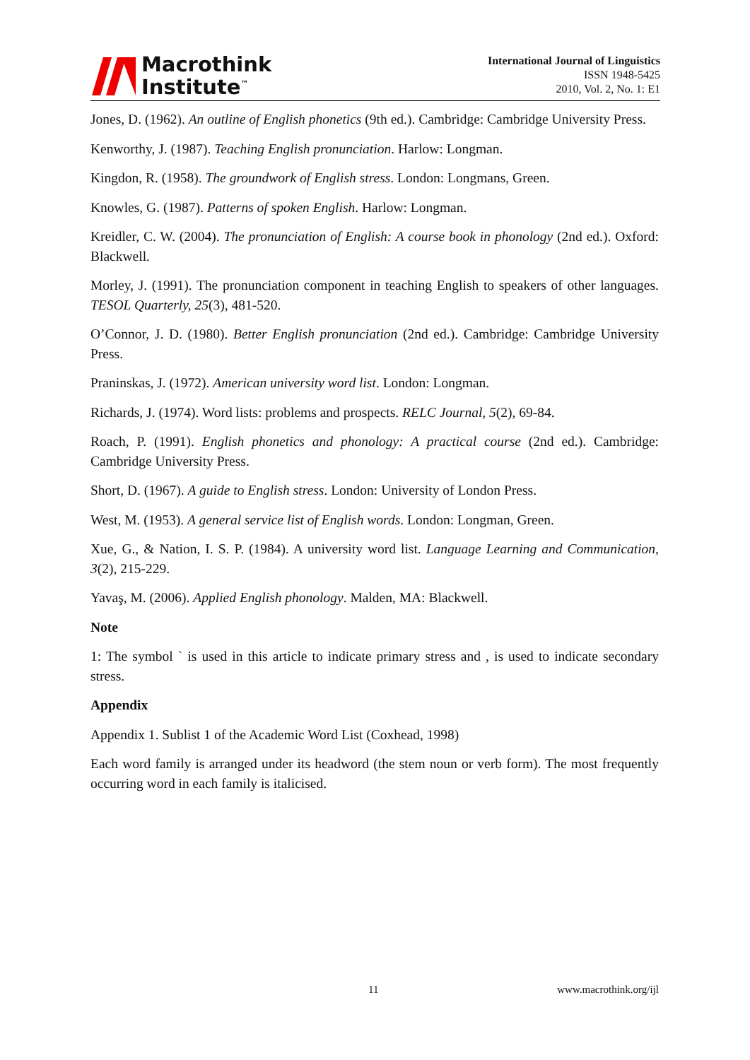Macrothink
Institute<sup>™</sup>
International Journal of Linguistics
ISSN 1948-5425
2010, Vol. 2, No. 1: E1
Jones, D. (1962). An outline of English phonetics (9th ed.). Cambridge: Cambridge University Press.
Kenworthy, J. (1987). Teaching English pronunciation. Harlow: Longman.
Kingdon, R. (1958). The groundwork of English stress. London: Longmans, Green.
Knowles, G. (1987). Patterns of spoken English. Harlow: Longman.
Kreidler, C. W. (2004). The pronunciation of English: A course book in phonology (2nd ed.). Oxford: Blackwell.
Morley, J. (1991). The pronunciation component in teaching English to speakers of other languages. TESOL Quarterly, 25(3), 481-520.
O’Connor, J. D. (1980). Better English pronunciation (2nd ed.). Cambridge: Cambridge University Press.
Praninskas, J. (1972). American university word list. London: Longman.
Richards, J. (1974). Word lists: problems and prospects. RELC Journal, 5(2), 69-84.
Roach, P. (1991). English phonetics and phonology: A practical course (2nd ed.). Cambridge: Cambridge University Press.
Short, D. (1967). A guide to English stress. London: University of London Press.
West, M. (1953). A general service list of English words. London: Longman, Green.
Xue, G., & Nation, I. S. P. (1984). A university word list. Language Learning and Communication, 3(2), 215-229.
Yavaş, M. (2006). Applied English phonology. Malden, MA: Blackwell.
Note
1: The symbol ` is used in this article to indicate primary stress and , is used to indicate secondary stress.
Appendix
Appendix 1. Sublist 1 of the Academic Word List (Coxhead, 1998)
Each word family is arranged under its headword (the stem noun or verb form). The most frequently occurring word in each family is italicised.
11 www.macrothink.org/ijl